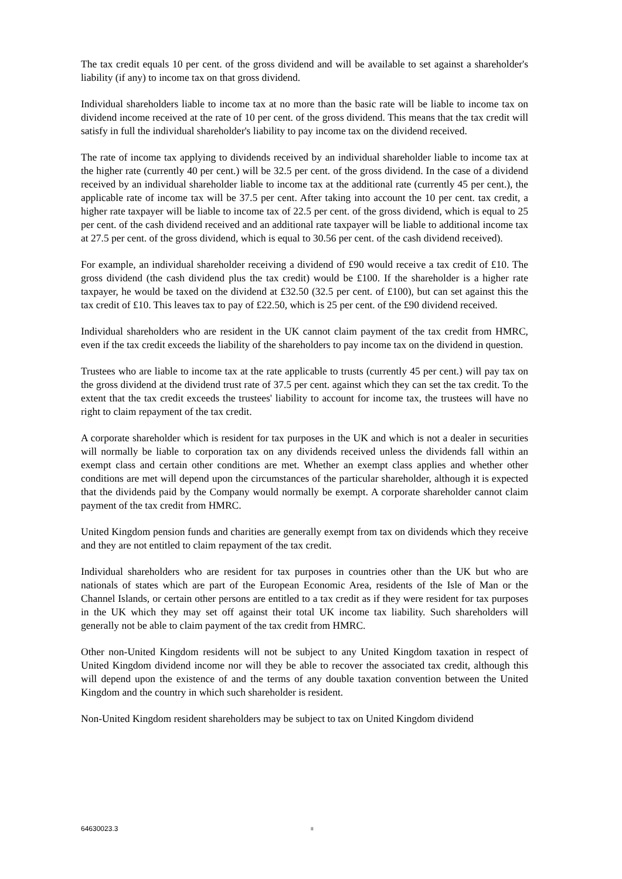The tax credit equals 10 per cent. of the gross dividend and will be available to set against a shareholder's liability (if any) to income tax on that gross dividend.
Individual shareholders liable to income tax at no more than the basic rate will be liable to income tax on dividend income received at the rate of 10 per cent. of the gross dividend. This means that the tax credit will satisfy in full the individual shareholder's liability to pay income tax on the dividend received.
The rate of income tax applying to dividends received by an individual shareholder liable to income tax at the higher rate (currently 40 per cent.) will be 32.5 per cent. of the gross dividend. In the case of a dividend received by an individual shareholder liable to income tax at the additional rate (currently 45 per cent.), the applicable rate of income tax will be 37.5 per cent. After taking into account the 10 per cent. tax credit, a higher rate taxpayer will be liable to income tax of 22.5 per cent. of the gross dividend, which is equal to 25 per cent. of the cash dividend received and an additional rate taxpayer will be liable to additional income tax at 27.5 per cent. of the gross dividend, which is equal to 30.56 per cent. of the cash dividend received).
For example, an individual shareholder receiving a dividend of £90 would receive a tax credit of £10. The gross dividend (the cash dividend plus the tax credit) would be £100. If the shareholder is a higher rate taxpayer, he would be taxed on the dividend at £32.50 (32.5 per cent. of £100), but can set against this the tax credit of £10. This leaves tax to pay of £22.50, which is 25 per cent. of the £90 dividend received.
Individual shareholders who are resident in the UK cannot claim payment of the tax credit from HMRC, even if the tax credit exceeds the liability of the shareholders to pay income tax on the dividend in question.
Trustees who are liable to income tax at the rate applicable to trusts (currently 45 per cent.) will pay tax on the gross dividend at the dividend trust rate of 37.5 per cent. against which they can set the tax credit. To the extent that the tax credit exceeds the trustees' liability to account for income tax, the trustees will have no right to claim repayment of the tax credit.
A corporate shareholder which is resident for tax purposes in the UK and which is not a dealer in securities will normally be liable to corporation tax on any dividends received unless the dividends fall within an exempt class and certain other conditions are met. Whether an exempt class applies and whether other conditions are met will depend upon the circumstances of the particular shareholder, although it is expected that the dividends paid by the Company would normally be exempt. A corporate shareholder cannot claim payment of the tax credit from HMRC.
United Kingdom pension funds and charities are generally exempt from tax on dividends which they receive and they are not entitled to claim repayment of the tax credit.
Individual shareholders who are resident for tax purposes in countries other than the UK but who are nationals of states which are part of the European Economic Area, residents of the Isle of Man or the Channel Islands, or certain other persons are entitled to a tax credit as if they were resident for tax purposes in the UK which they may set off against their total UK income tax liability. Such shareholders will generally not be able to claim payment of the tax credit from HMRC.
Other non-United Kingdom residents will not be subject to any United Kingdom taxation in respect of United Kingdom dividend income nor will they be able to recover the associated tax credit, although this will depend upon the existence of and the terms of any double taxation convention between the United Kingdom and the country in which such shareholder is resident.
Non-United Kingdom resident shareholders may be subject to tax on United Kingdom dividend
64630023.3 II